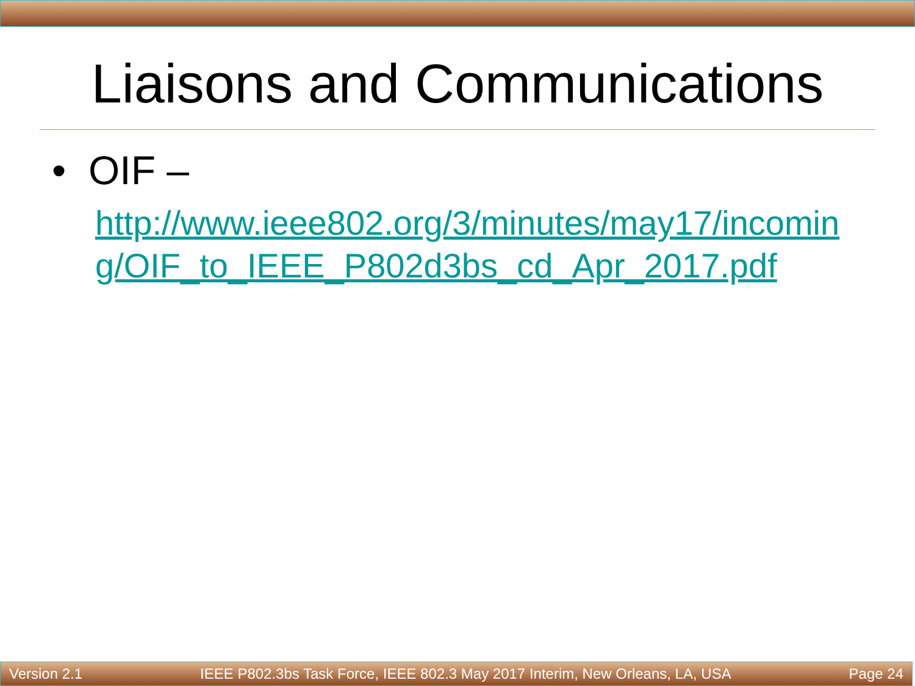Liaisons and Communications
• OIF –
http://www.ieee802.org/3/minutes/may17/incoming/OIF_to_IEEE_P802d3bs_cd_Apr_2017.pdf
Version 2.1 IEEE P802.3bs Task Force, IEEE 802.3 May 2017 Interim, New Orleans, LA, USA Page 24